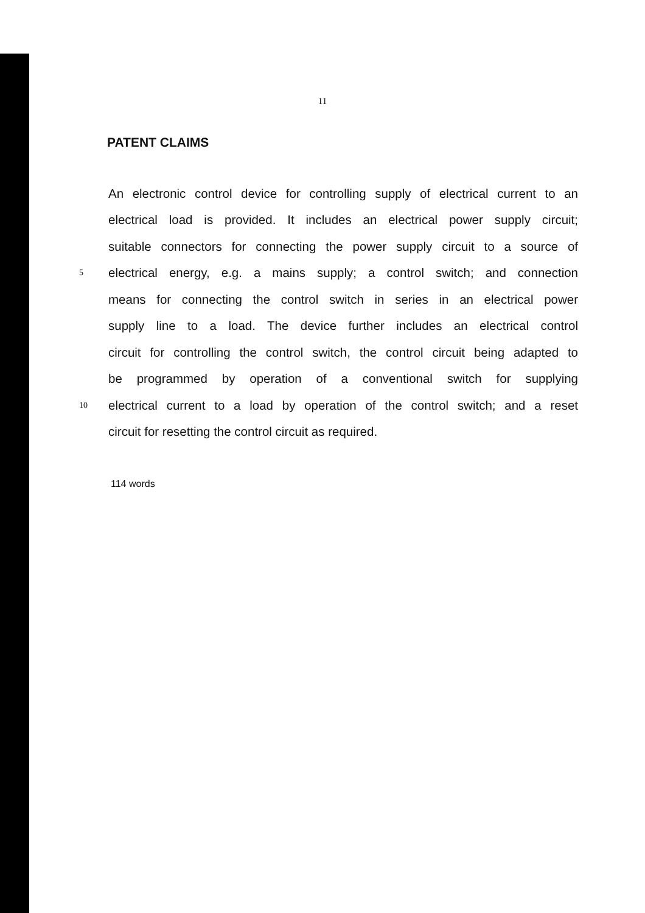11
PATENT CLAIMS
An electronic control device for controlling supply of electrical current to an
electrical load is provided. It includes an electrical power supply circuit;
suitable connectors for connecting the power supply circuit to a source of
5 electrical energy, e.g. a mains supply; a control switch; and connection
means for connecting the control switch in series in an electrical power
supply line to a load. The device further includes an electrical control
circuit for controlling the control switch, the control circuit being adapted to
be programmed by operation of a conventional switch for supplying
10 electrical current to a load by operation of the control switch; and a reset
circuit for resetting the control circuit as required.
114 words